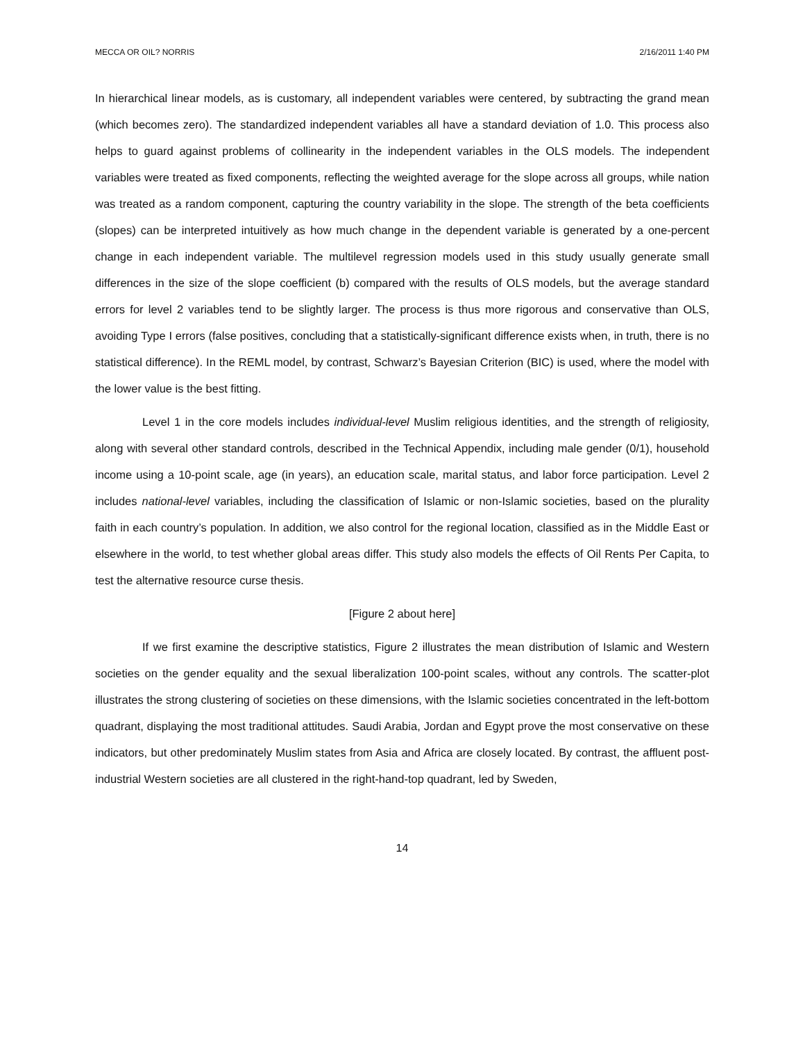MECCA OR OIL? NORRIS 2/16/2011 1:40 PM
In hierarchical linear models, as is customary, all independent variables were centered, by subtracting the grand mean (which becomes zero). The standardized independent variables all have a standard deviation of 1.0. This process also helps to guard against problems of collinearity in the independent variables in the OLS models. The independent variables were treated as fixed components, reflecting the weighted average for the slope across all groups, while nation was treated as a random component, capturing the country variability in the slope. The strength of the beta coefficients (slopes) can be interpreted intuitively as how much change in the dependent variable is generated by a one-percent change in each independent variable. The multilevel regression models used in this study usually generate small differences in the size of the slope coefficient (b) compared with the results of OLS models, but the average standard errors for level 2 variables tend to be slightly larger. The process is thus more rigorous and conservative than OLS, avoiding Type I errors (false positives, concluding that a statistically-significant difference exists when, in truth, there is no statistical difference). In the REML model, by contrast, Schwarz’s Bayesian Criterion (BIC) is used, where the model with the lower value is the best fitting.
Level 1 in the core models includes individual-level Muslim religious identities, and the strength of religiosity, along with several other standard controls, described in the Technical Appendix, including male gender (0/1), household income using a 10-point scale, age (in years), an education scale, marital status, and labor force participation. Level 2 includes national-level variables, including the classification of Islamic or non-Islamic societies, based on the plurality faith in each country’s population. In addition, we also control for the regional location, classified as in the Middle East or elsewhere in the world, to test whether global areas differ. This study also models the effects of Oil Rents Per Capita, to test the alternative resource curse thesis.
[Figure 2 about here]
If we first examine the descriptive statistics, Figure 2 illustrates the mean distribution of Islamic and Western societies on the gender equality and the sexual liberalization 100-point scales, without any controls. The scatter-plot illustrates the strong clustering of societies on these dimensions, with the Islamic societies concentrated in the left-bottom quadrant, displaying the most traditional attitudes. Saudi Arabia, Jordan and Egypt prove the most conservative on these indicators, but other predominately Muslim states from Asia and Africa are closely located. By contrast, the affluent post-industrial Western societies are all clustered in the right-hand-top quadrant, led by Sweden,
14